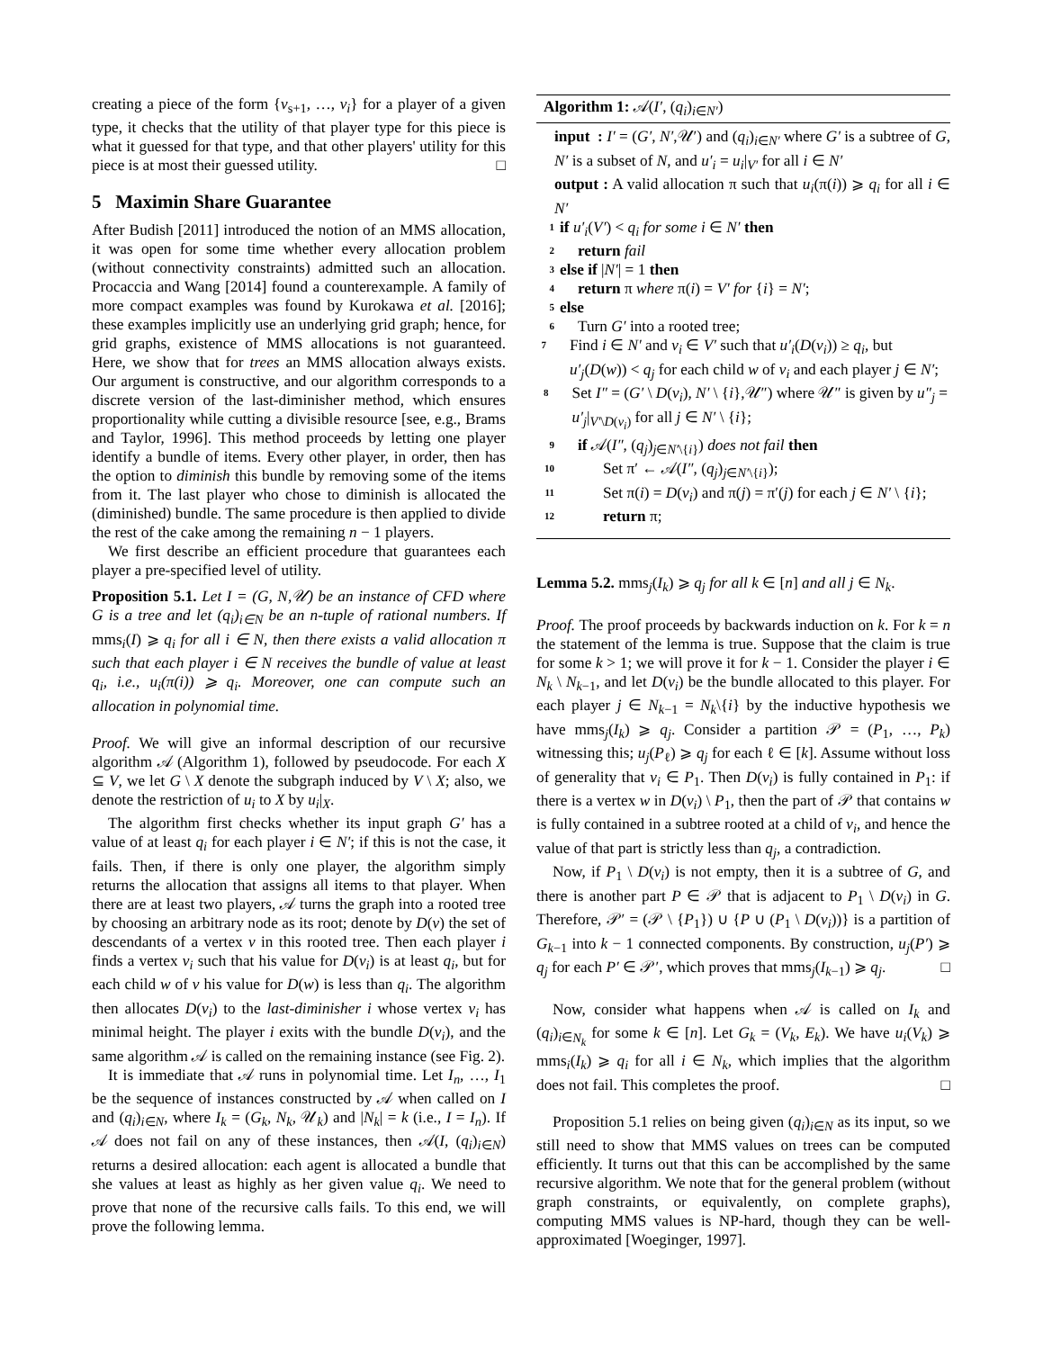creating a piece of the form {v<sub>s+1</sub>, …, v<sub>i</sub>} for a player of a given type, it checks that the utility of that player type for this piece is what it guessed for that type, and that other players' utility for this piece is at most their guessed utility. □
5 Maximin Share Guarantee
After Budish [2011] introduced the notion of an MMS allocation, it was open for some time whether every allocation problem (without connectivity constraints) admitted such an allocation. Procaccia and Wang [2014] found a counterexample. A family of more compact examples was found by Kurokawa et al. [2016]; these examples implicitly use an underlying grid graph; hence, for grid graphs, existence of MMS allocations is not guaranteed. Here, we show that for trees an MMS allocation always exists. Our argument is constructive, and our algorithm corresponds to a discrete version of the last-diminisher method, which ensures proportionality while cutting a divisible resource [see, e.g., Brams and Taylor, 1996]. This method proceeds by letting one player identify a bundle of items. Every other player, in order, then has the option to diminish this bundle by removing some of the items from it. The last player who chose to diminish is allocated the (diminished) bundle. The same procedure is then applied to divide the rest of the cake among the remaining n − 1 players.
We first describe an efficient procedure that guarantees each player a pre-specified level of utility.
Proposition 5.1. Let I = (G, N,𝒰) be an instance of CFD where G is a tree and let (q<sub>i</sub>)<sub>i∈N</sub> be an n-tuple of rational numbers. If mms<sub>i</sub>(I) ⩾ q<sub>i</sub> for all i ∈ N, then there exists a valid allocation π such that each player i ∈ N receives the bundle of value at least q<sub>i</sub>, i.e., u<sub>i</sub>(π(i)) ⩾ q<sub>i</sub>. Moreover, one can compute such an allocation in polynomial time.
Proof. We will give an informal description of our recursive algorithm 𝒜 (Algorithm 1), followed by pseudocode. For each X ⊆ V, we let G \ X denote the subgraph induced by V \ X; also, we denote the restriction of u<sub>i</sub> to X by u<sub>i</sub>|<sub>X</sub>.
The algorithm first checks whether its input graph G′ has a value of at least q<sub>i</sub> for each player i ∈ N′; if this is not the case, it fails. Then, if there is only one player, the algorithm simply returns the allocation that assigns all items to that player. When there are at least two players, 𝒜 turns the graph into a rooted tree by choosing an arbitrary node as its root; denote by D(v) the set of descendants of a vertex v in this rooted tree. Then each player i finds a vertex v<sub>i</sub> such that his value for D(v<sub>i</sub>) is at least q<sub>i</sub>, but for each child w of v his value for D(w) is less than q<sub>i</sub>. The algorithm then allocates D(v<sub>i</sub>) to the last-diminisher i whose vertex v<sub>i</sub> has minimal height. The player i exits with the bundle D(v<sub>i</sub>), and the same algorithm 𝒜 is called on the remaining instance (see Fig. 2).
It is immediate that 𝒜 runs in polynomial time. Let I<sub>n</sub>, …, I<sub>1</sub> be the sequence of instances constructed by 𝒜 when called on I and (q<sub>i</sub>)<sub>i∈N</sub>, where I<sub>k</sub> = (G<sub>k</sub>, N<sub>k</sub>, 𝒰<sub>k</sub>) and |N<sub>k</sub>| = k (i.e., I = I<sub>n</sub>). If 𝒜 does not fail on any of these instances, then 𝒜(I, (q<sub>i</sub>)<sub>i∈N</sub>) returns a desired allocation: each agent is allocated a bundle that she values at least as highly as her given value q<sub>i</sub>. We need to prove that none of the recursive calls fails. To this end, we will prove the following lemma.
Algorithm 1: 𝒜(I′, (q<sub>i</sub>)<sub>i∈N′</sub>)
input : I′ = (G′, N′,𝒰′) and (q<sub>i</sub>)<sub>i∈N′</sub> where G′ is a subtree of G, N′ is a subset of N, and u′<sub>i</sub> = u<sub>i</sub>|<sub>V′</sub> for all i ∈ N′
output : A valid allocation π such that u<sub>i</sub>(π(i)) ⩾ q<sub>i</sub> for all i ∈ N′
1 if u′<sub>i</sub>(V′) < q<sub>i</sub> for some i ∈ N′ then
2 return fail
3 else if |N′| = 1 then
4 return π where π(i) = V′ for {i} = N′;
5 else
6 Turn G′ into a rooted tree;
7 Find i ∈ N′ and v<sub>i</sub> ∈ V′ such that u′<sub>i</sub>(D(v<sub>i</sub>)) ≥ q<sub>i</sub>, but u′<sub>j</sub>(D(w)) < q<sub>j</sub> for each child w of v<sub>i</sub> and each player j ∈ N′;
8 Set I″ = (G′ \ D(v<sub>i</sub>), N′ \ {i},𝒰″) where 𝒰″ is given by u″<sub>j</sub> = u′<sub>j</sub>|<sub>V′\D(v<sub>i</sub>)</sub> for all j ∈ N′ \ {i};
9 if 𝒜(I″, (q<sub>j</sub>)<sub>j∈N′\{i}</sub>) does not fail then
10 Set π′ ← 𝒜(I″, (q<sub>j</sub>)<sub>j∈N′\{i}</sub>);
11 Set π(i) = D(v<sub>i</sub>) and π(j) = π′(j) for each j ∈ N′ \ {i};
12 return π;
Lemma 5.2. mms<sub>j</sub>(I<sub>k</sub>) ⩾ q<sub>j</sub> for all k ∈ [n] and all j ∈ N<sub>k</sub>.
Proof. The proof proceeds by backwards induction on k. For k = n the statement of the lemma is true. Suppose that the claim is true for some k > 1; we will prove it for k − 1. Consider the player i ∈ N<sub>k</sub> \ N<sub>k−1</sub>, and let D(v<sub>i</sub>) be the bundle allocated to this player. For each player j ∈ N<sub>k−1</sub> = N<sub>k</sub>\{i} by the inductive hypothesis we have mms<sub>j</sub>(I<sub>k</sub>) ⩾ q<sub>j</sub>. Consider a partition 𝒫 = (P<sub>1</sub>, …, P<sub>k</sub>) witnessing this; u<sub>j</sub>(P<sub>ℓ</sub>) ⩾ q<sub>j</sub> for each ℓ ∈ [k]. Assume without loss of generality that v<sub>i</sub> ∈ P<sub>1</sub>. Then D(v<sub>i</sub>) is fully contained in P<sub>1</sub>: if there is a vertex w in D(v<sub>i</sub>) \ P<sub>1</sub>, then the part of 𝒫 that contains w is fully contained in a subtree rooted at a child of v<sub>i</sub>, and hence the value of that part is strictly less than q<sub>j</sub>, a contradiction.
Now, if P<sub>1</sub> \ D(v<sub>i</sub>) is not empty, then it is a subtree of G, and there is another part P ∈ 𝒫 that is adjacent to P<sub>1</sub> \ D(v<sub>i</sub>) in G. Therefore, 𝒫′ = (𝒫 \ {P<sub>1</sub>}) ∪ {P ∪ (P<sub>1</sub> \ D(v<sub>i</sub>))} is a partition of G<sub>k−1</sub> into k − 1 connected components. By construction, u<sub>j</sub>(P′) ⩾ q<sub>j</sub> for each P′ ∈ 𝒫′, which proves that mms<sub>j</sub>(I<sub>k−1</sub>) ⩾ q<sub>j</sub>. □
Now, consider what happens when 𝒜 is called on I<sub>k</sub> and (q<sub>i</sub>)<sub>i∈N<sub>k</sub></sub> for some k ∈ [n]. Let G<sub>k</sub> = (V<sub>k</sub>, E<sub>k</sub>). We have u<sub>i</sub>(V<sub>k</sub>) ⩾ mms<sub>i</sub>(I<sub>k</sub>) ⩾ q<sub>i</sub> for all i ∈ N<sub>k</sub>, which implies that the algorithm does not fail. This completes the proof. □
Proposition 5.1 relies on being given (q<sub>i</sub>)<sub>i∈N</sub> as its input, so we still need to show that MMS values on trees can be computed efficiently. It turns out that this can be accomplished by the same recursive algorithm. We note that for the general problem (without graph constraints, or equivalently, on complete graphs), computing MMS values is NP-hard, though they can be well-approximated [Woeginger, 1997].